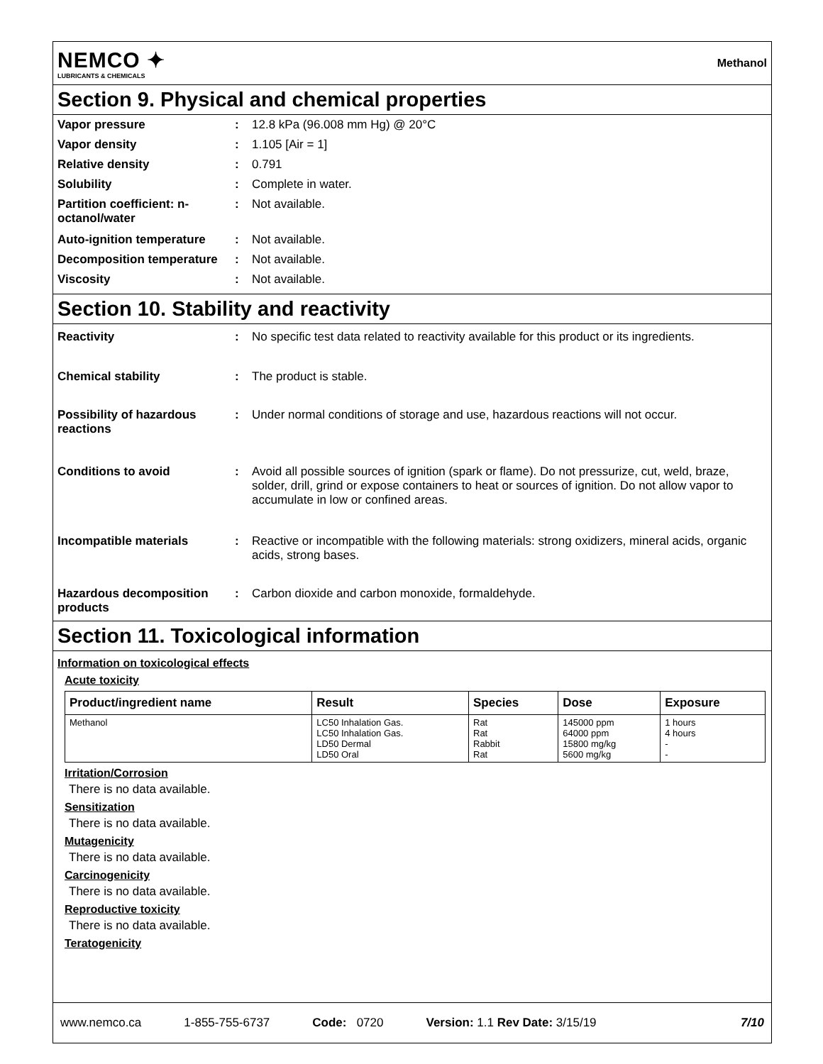NEMCO ✦
LUBRICANTS & CHEMICALS
Methanol
Section 9. Physical and chemical properties
Vapor pressure : 12.8 kPa (96.008 mm Hg) @ 20°C
Vapor density : 1.105 [Air = 1]
Relative density : 0.791
Solubility : Complete in water.
Partition coefficient: n-octanol/water
: Not available.
Auto-ignition temperature
: Not available.
Decomposition temperature
: Not available.
Viscosity : Not available.
Section 10. Stability and reactivity
Reactivity : No specific test data related to reactivity available for this product or its ingredients.
Chemical stability : The product is stable.
Possibility of hazardous reactions
: Under normal conditions of storage and use, hazardous reactions will not occur.
Conditions to avoid : Avoid all possible sources of ignition (spark or flame). Do not pressurize, cut, weld, braze, solder, drill, grind or expose containers to heat or sources of ignition. Do not allow vapor to accumulate in low or confined areas.
Incompatible materials : Reactive or incompatible with the following materials: strong oxidizers, mineral acids, organic acids, strong bases.
Hazardous decomposition products
: Carbon dioxide and carbon monoxide, formaldehyde.
Section 11. Toxicological information
Information on toxicological effects
Acute toxicity
| Product/ingredient name | Result | Species | Dose | Exposure |
| --- | --- | --- | --- | --- |
| Methanol | LC50 Inhalation Gas. LC50 Inhalation Gas. LD50 Dermal LD50 Oral | Rat Rat Rabbit Rat | 145000 ppm 64000 ppm 15800 mg/kg 5600 mg/kg | 1 hours 4 hours - - |
Irritation/Corrosion
There is no data available.
Sensitization
There is no data available.
Mutagenicity
There is no data available.
Carcinogenicity
There is no data available.
Reproductive toxicity
There is no data available.
Teratogenicity
www.nemco.ca 1-855-755-6737 Code: 0720 Version: 1.1 Rev Date: 3/15/19 7/10